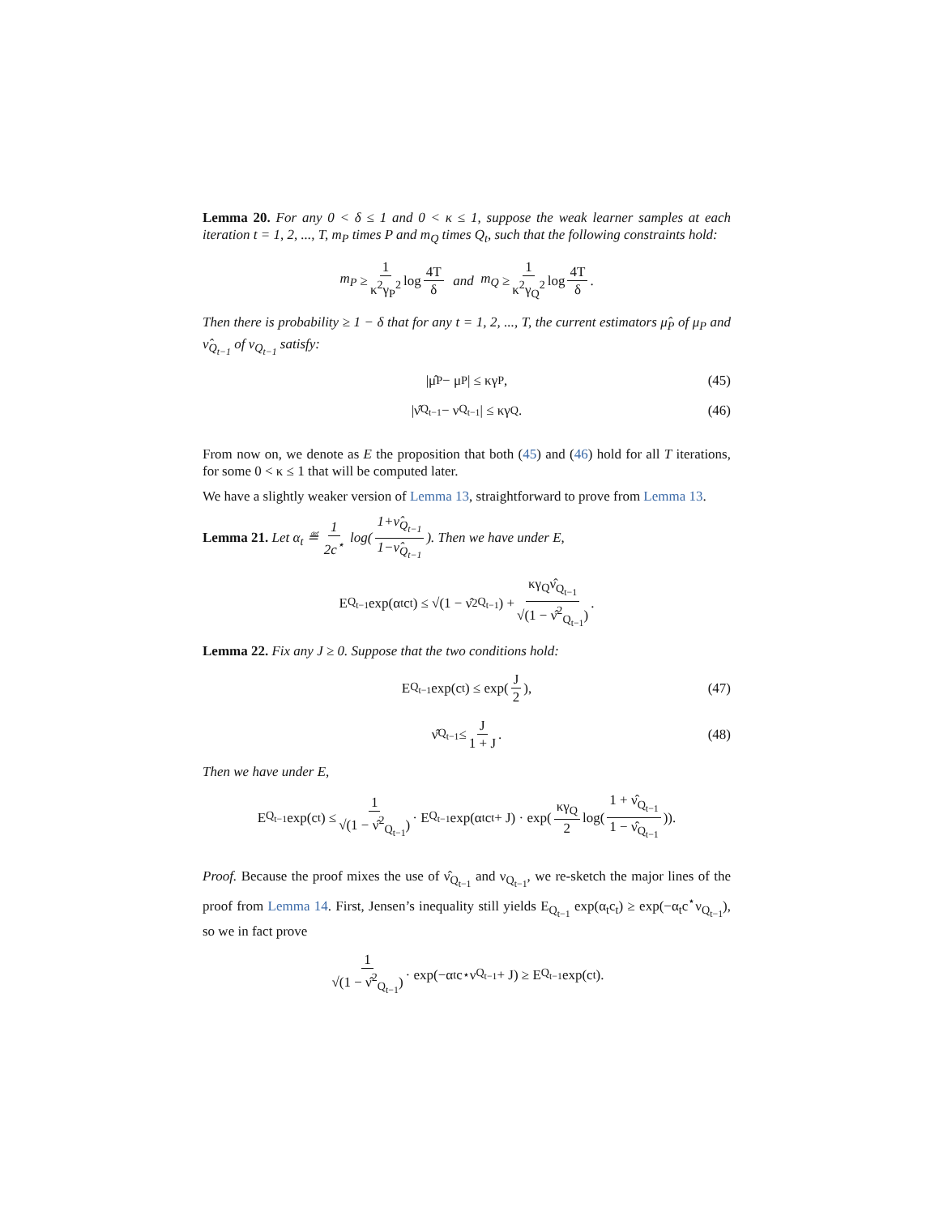Lemma 20. For any 0 < δ ≤ 1 and 0 < κ ≤ 1, suppose the weak learner samples at each iteration t = 1, 2, ..., T, m<sub>P</sub> times P and m<sub>Q</sub> times Q<sub>t</sub>, such that the following constraints hold:
m<sub>P</sub> ≥ 1 κ<sup>2</sup>γ<sub>P</sub><sup>2</sup> log 4T δ and m<sub>Q</sub> ≥ 1 κ<sup>2</sup>γ<sub>Q</sub><sup>2</sup> log 4T δ.
Then there is probability ≥ 1 − δ that for any t = 1, 2, ..., T, the current estimators μ̂<sub>P</sub> of μ<sub>P</sub> and ν̂<sub>Q<sub>t−1</sub></sub> of ν<sub>Q<sub>t−1</sub></sub> satisfy:
|μ̂<sub>P</sub> − μ<sub>P</sub>| ≤ κγ<sub>P</sub>, (45)
|ν̂<sub>Q<sub>t−1</sub></sub> − ν<sub>Q<sub>t−1</sub></sub>| ≤ κγ<sub>Q</sub>. (46)
From now on, we denote as E the proposition that both (45) and (46) hold for all T iterations, for some 0 < κ ≤ 1 that will be computed later.
We have a slightly weaker version of Lemma 13, straightforward to prove from Lemma 13.
Lemma 21. Let α<sub>t</sub> ≝ 1 2c<sup>⋆</sup> log(1+ν̂<sub>Q<sub>t−1</sub></sub> 1−ν̂<sub>Q<sub>t−1</sub></sub>). Then we have under E,
E<sub>Q<sub>t−1</sub></sub> exp(α<sub>t</sub>c<sub>t</sub>) ≤ √(1 − ν̂<sup>2</sup><sub>Q<sub>t−1</sub></sub>) + κγ<sub>Q</sub>ν̂<sub>Q<sub>t−1</sub></sub> √(1 − ν̂<sup>2</sup><sub>Q<sub>t−1</sub></sub>).
Lemma 22. Fix any J ≥ 0. Suppose that the two conditions hold:
E<sub>Q<sub>t−1</sub></sub> exp(c<sub>t</sub>) ≤ exp(J 2), (47)
ν̂<sub>Q<sub>t−1</sub></sub> ≤ J 1 + J. (48)
Then we have under E,
E<sub>Q<sub>t−1</sub></sub> exp(c<sub>t</sub>) ≤ 1 √(1 − ν̂<sup>2</sup><sub>Q<sub>t−1</sub></sub>) · E<sub>Q<sub>t−1</sub></sub> exp(α<sub>t</sub>c<sub>t</sub> + J) · exp(κγ<sub>Q</sub> 2 log(1 + ν̂<sub>Q<sub>t−1</sub></sub> 1 − ν̂<sub>Q<sub>t−1</sub></sub>)).
Proof. Because the proof mixes the use of ν̂<sub>Q<sub>t−1</sub></sub> and ν<sub>Q<sub>t−1</sub></sub>, we re-sketch the major lines of the proof from Lemma 14. First, Jensen’s inequality still yields E<sub>Q<sub>t−1</sub></sub> exp(α<sub>t</sub>c<sub>t</sub>) ≥ exp(−α<sub>t</sub>c<sup>⋆</sup>ν<sub>Q<sub>t−1</sub></sub>), so we in fact prove
1 √(1 − ν̂<sup>2</sup><sub>Q<sub>t−1</sub></sub>) · exp(−α<sub>t</sub>c<sup>⋆</sup>ν<sub>Q<sub>t−1</sub></sub> + J) ≥ E<sub>Q<sub>t−1</sub></sub> exp(c<sub>t</sub>).